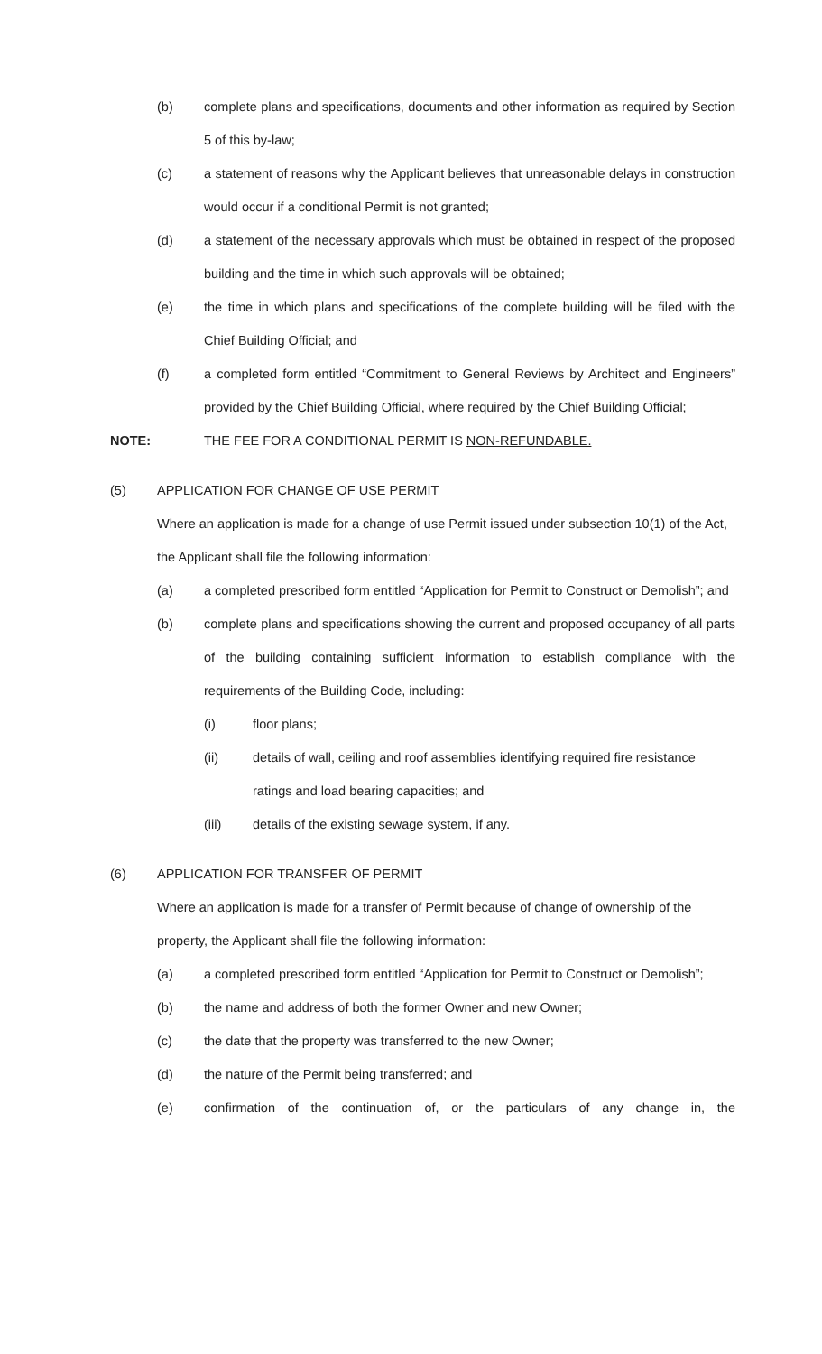(b) complete plans and specifications, documents and other information as required by Section 5 of this by-law;
(c) a statement of reasons why the Applicant believes that unreasonable delays in construction would occur if a conditional Permit is not granted;
(d) a statement of the necessary approvals which must be obtained in respect of the proposed building and the time in which such approvals will be obtained;
(e) the time in which plans and specifications of the complete building will be filed with the Chief Building Official; and
(f) a completed form entitled “Commitment to General Reviews by Architect and Engineers” provided by the Chief Building Official, where required by the Chief Building Official;
NOTE: THE FEE FOR A CONDITIONAL PERMIT IS NON-REFUNDABLE.
(5) APPLICATION FOR CHANGE OF USE PERMIT
Where an application is made for a change of use Permit issued under subsection 10(1) of the Act, the Applicant shall file the following information:
(a) a completed prescribed form entitled “Application for Permit to Construct or Demolish”; and
(b) complete plans and specifications showing the current and proposed occupancy of all parts of the building containing sufficient information to establish compliance with the requirements of the Building Code, including:
(i) floor plans;
(ii) details of wall, ceiling and roof assemblies identifying required fire resistance ratings and load bearing capacities; and
(iii) details of the existing sewage system, if any.
(6) APPLICATION FOR TRANSFER OF PERMIT
Where an application is made for a transfer of Permit because of change of ownership of the property, the Applicant shall file the following information:
(a) a completed prescribed form entitled “Application for Permit to Construct or Demolish”;
(b) the name and address of both the former Owner and new Owner;
(c) the date that the property was transferred to the new Owner;
(d) the nature of the Permit being transferred; and
(e) confirmation of the continuation of, or the particulars of any change in, the